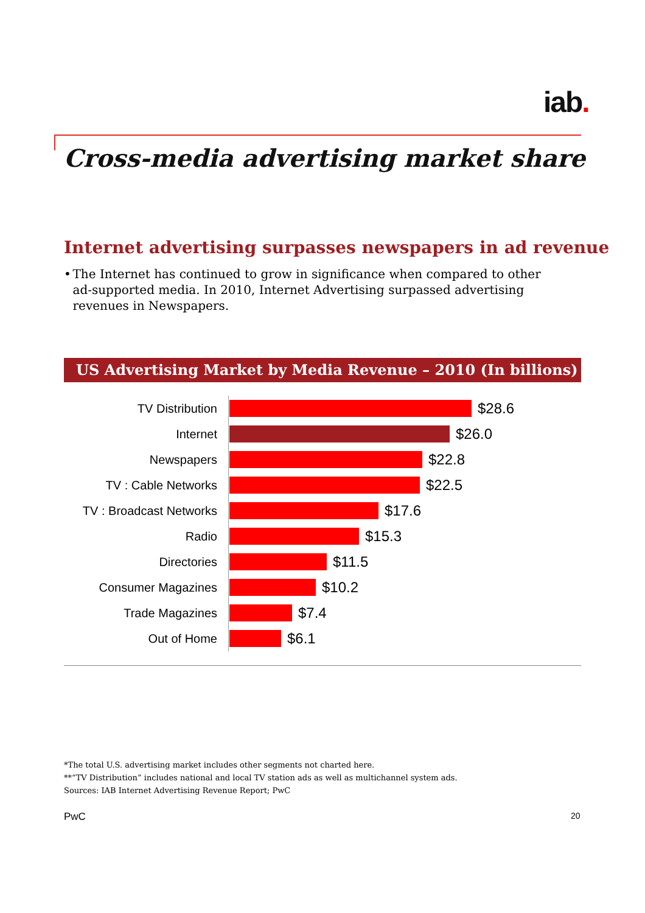iab.
Cross-media advertising market share
Internet advertising surpasses newspapers in ad revenue
• The Internet has continued to grow in significance when compared to other ad-supported media. In 2010, Internet Advertising surpassed advertising revenues in Newspapers.
US Advertising Market by Media Revenue – 2010 (In billions)
TV Distribution
$28.6
Internet
$26.0
Newspapers
$22.8
TV : Cable Networks
$22.5
TV : Broadcast Networks
$17.6
Radio
$15.3
Directories
$11.5
Consumer Magazines
$10.2
Trade Magazines
$7.4
Out of Home
$6.1
*The total U.S. advertising market includes other segments not charted here.
**“TV Distribution” includes national and local TV station ads as well as multichannel system ads.
Sources: IAB Internet Advertising Revenue Report; PwC
PwC 20